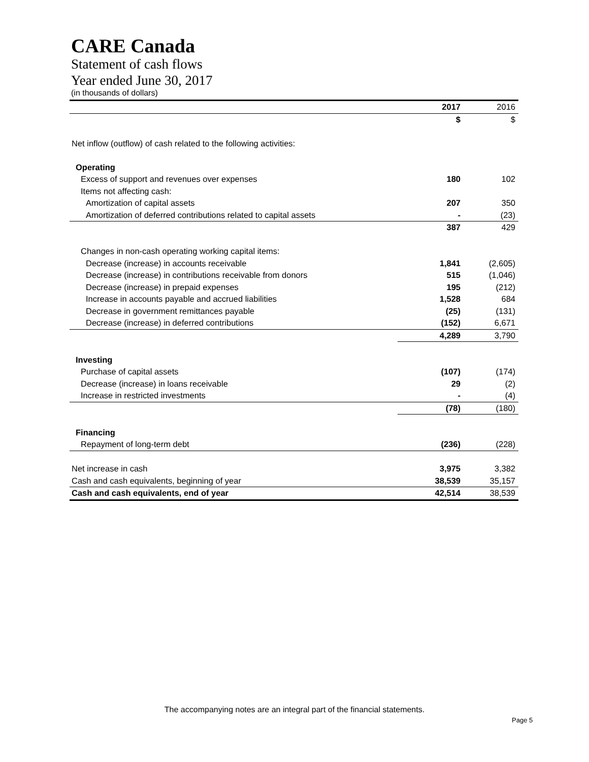CARE Canada
Statement of cash flows
Year ended June 30, 2017
(in thousands of dollars)
| | 2017 | 2016 |
| --- | --- | --- |
| | $ | $ |
| Net inflow (outflow) of cash related to the following activities: | | |
| Operating | | |
| Excess of support and revenues over expenses | 180 | 102 |
| Items not affecting cash: | | |
| Amortization of capital assets | 207 | 350 |
| Amortization of deferred contributions related to capital assets | - | (23) |
| | 387 | 429 |
| Changes in non-cash operating working capital items: | | |
| Decrease (increase) in accounts receivable | 1,841 | (2,605) |
| Decrease (increase) in contributions receivable from donors | 515 | (1,046) |
| Decrease (increase) in prepaid expenses | 195 | (212) |
| Increase in accounts payable and accrued liabilities | 1,528 | 684 |
| Decrease in government remittances payable | (25) | (131) |
| Decrease (increase) in deferred contributions | (152) | 6,671 |
| | 4,289 | 3,790 |
| Investing | | |
| Purchase of capital assets | (107) | (174) |
| Decrease (increase) in loans receivable | 29 | (2) |
| Increase in restricted investments | - | (4) |
| | (78) | (180) |
| Financing | | |
| Repayment of long-term debt | (236) | (228) |
| Net increase in cash | 3,975 | 3,382 |
| Cash and cash equivalents, beginning of year | 38,539 | 35,157 |
| Cash and cash equivalents, end of year | 42,514 | 38,539 |
The accompanying notes are an integral part of the financial statements.
Page 5